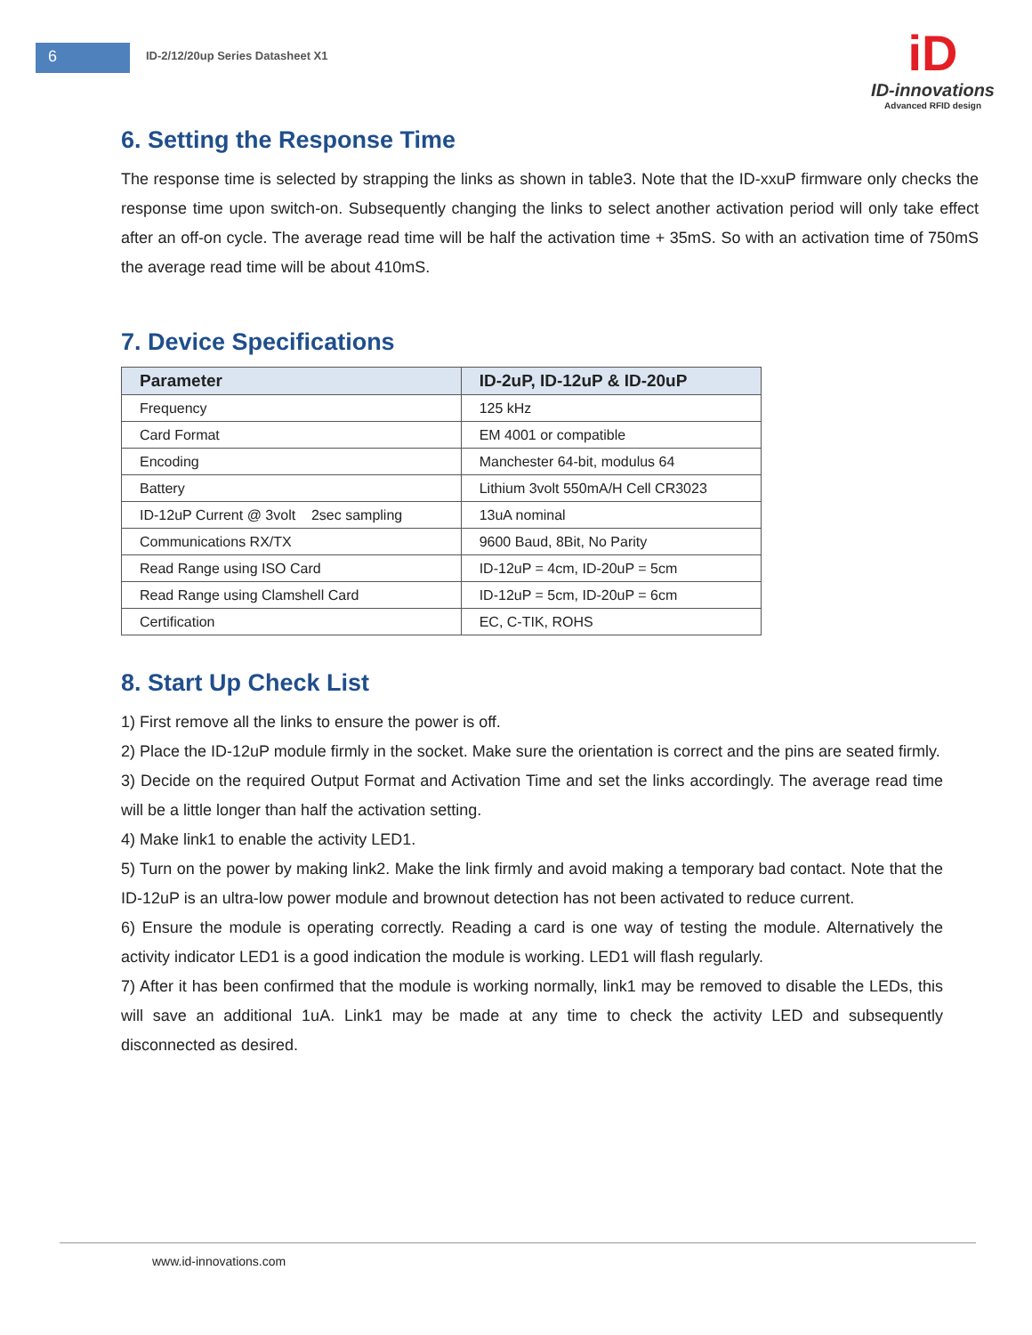6
ID-2/12/20up Series Datasheet X1
iD
ID-innovations
Advanced RFID design
6. Setting the Response Time
The response time is selected by strapping the links as shown in table3. Note that the ID-xxuP firmware only checks the response time upon switch-on. Subsequently changing the links to select another activation period will only take effect after an off-on cycle. The average read time will be half the activation time + 35mS. So with an activation time of 750mS the average read time will be about 410mS.
7. Device Specifications
| Parameter | ID-2uP, ID-12uP & ID-20uP |
| --- | --- |
| Frequency | 125 kHz |
| Card Format | EM 4001 or compatible |
| Encoding | Manchester 64-bit, modulus 64 |
| Battery | Lithium 3volt 550mA/H Cell CR3023 |
| ID-12uP Current @ 3volt 2sec sampling | 13uA nominal |
| Communications RX/TX | 9600 Baud, 8Bit, No Parity |
| Read Range using ISO Card | ID-12uP = 4cm, ID-20uP = 5cm |
| Read Range using Clamshell Card | ID-12uP = 5cm, ID-20uP = 6cm |
| Certification | EC, C-TIK, ROHS |
8. Start Up Check List
1) First remove all the links to ensure the power is off.
2) Place the ID-12uP module firmly in the socket. Make sure the orientation is correct and the pins are seated firmly.
3) Decide on the required Output Format and Activation Time and set the links accordingly. The average read time will be a little longer than half the activation setting.
4) Make link1 to enable the activity LED1.
5) Turn on the power by making link2. Make the link firmly and avoid making a temporary bad contact. Note that the ID-12uP is an ultra-low power module and brownout detection has not been activated to reduce current.
6) Ensure the module is operating correctly. Reading a card is one way of testing the module. Alternatively the activity indicator LED1 is a good indication the module is working. LED1 will flash regularly.
7) After it has been confirmed that the module is working normally, link1 may be removed to disable the LEDs, this will save an additional 1uA. Link1 may be made at any time to check the activity LED and subsequently disconnected as desired.
www.id-innovations.com